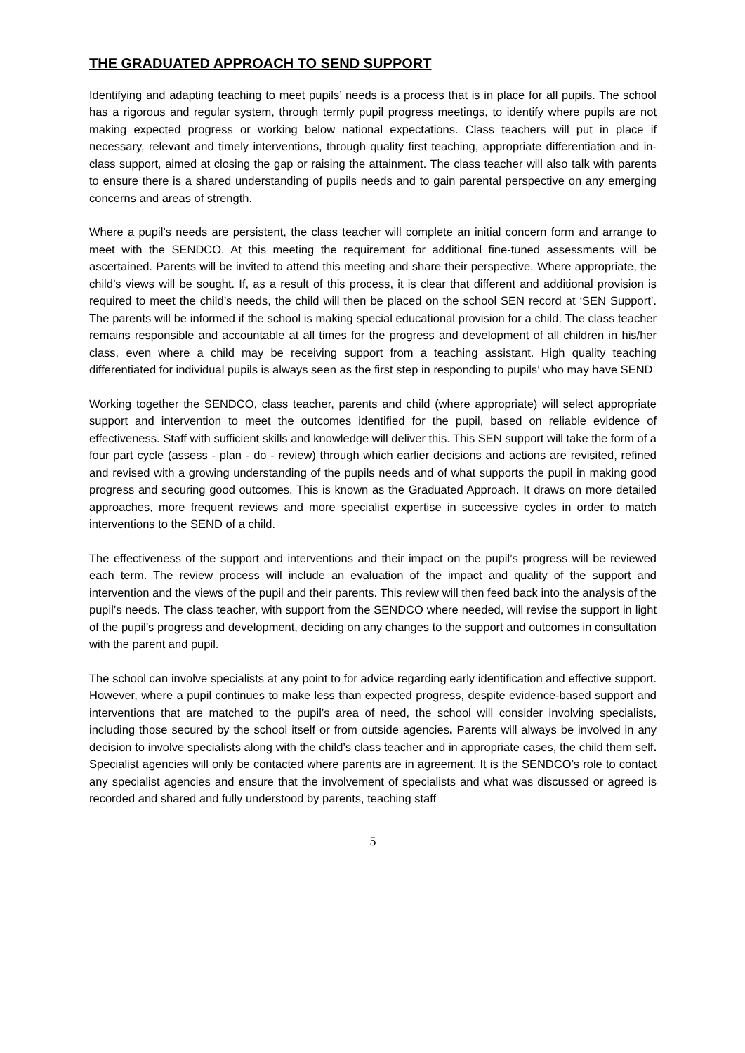THE GRADUATED APPROACH TO SEND SUPPORT
Identifying and adapting teaching to meet pupils’ needs is a process that is in place for all pupils. The school has a rigorous and regular system, through termly pupil progress meetings, to identify where pupils are not making expected progress or working below national expectations. Class teachers will put in place if necessary, relevant and timely interventions, through quality first teaching, appropriate differentiation and in-class support, aimed at closing the gap or raising the attainment. The class teacher will also talk with parents to ensure there is a shared understanding of pupils needs and to gain parental perspective on any emerging concerns and areas of strength.
Where a pupil’s needs are persistent, the class teacher will complete an initial concern form and arrange to meet with the SENDCO. At this meeting the requirement for additional fine-tuned assessments will be ascertained. Parents will be invited to attend this meeting and share their perspective. Where appropriate, the child’s views will be sought. If, as a result of this process, it is clear that different and additional provision is required to meet the child’s needs, the child will then be placed on the school SEN record at ‘SEN Support’. The parents will be informed if the school is making special educational provision for a child. The class teacher remains responsible and accountable at all times for the progress and development of all children in his/her class, even where a child may be receiving support from a teaching assistant. High quality teaching differentiated for individual pupils is always seen as the first step in responding to pupils’ who may have SEND
Working together the SENDCO, class teacher, parents and child (where appropriate) will select appropriate support and intervention to meet the outcomes identified for the pupil, based on reliable evidence of effectiveness. Staff with sufficient skills and knowledge will deliver this. This SEN support will take the form of a four part cycle (assess - plan - do - review) through which earlier decisions and actions are revisited, refined and revised with a growing understanding of the pupils needs and of what supports the pupil in making good progress and securing good outcomes. This is known as the Graduated Approach. It draws on more detailed approaches, more frequent reviews and more specialist expertise in successive cycles in order to match interventions to the SEND of a child.
The effectiveness of the support and interventions and their impact on the pupil’s progress will be reviewed each term. The review process will include an evaluation of the impact and quality of the support and intervention and the views of the pupil and their parents. This review will then feed back into the analysis of the pupil’s needs. The class teacher, with support from the SENDCO where needed, will revise the support in light of the pupil’s progress and development, deciding on any changes to the support and outcomes in consultation with the parent and pupil.
The school can involve specialists at any point to for advice regarding early identification and effective support. However, where a pupil continues to make less than expected progress, despite evidence-based support and interventions that are matched to the pupil’s area of need, the school will consider involving specialists, including those secured by the school itself or from outside agencies. Parents will always be involved in any decision to involve specialists along with the child’s class teacher and in appropriate cases, the child them self. Specialist agencies will only be contacted where parents are in agreement. It is the SENDCO’s role to contact any specialist agencies and ensure that the involvement of specialists and what was discussed or agreed is recorded and shared and fully understood by parents, teaching staff
5